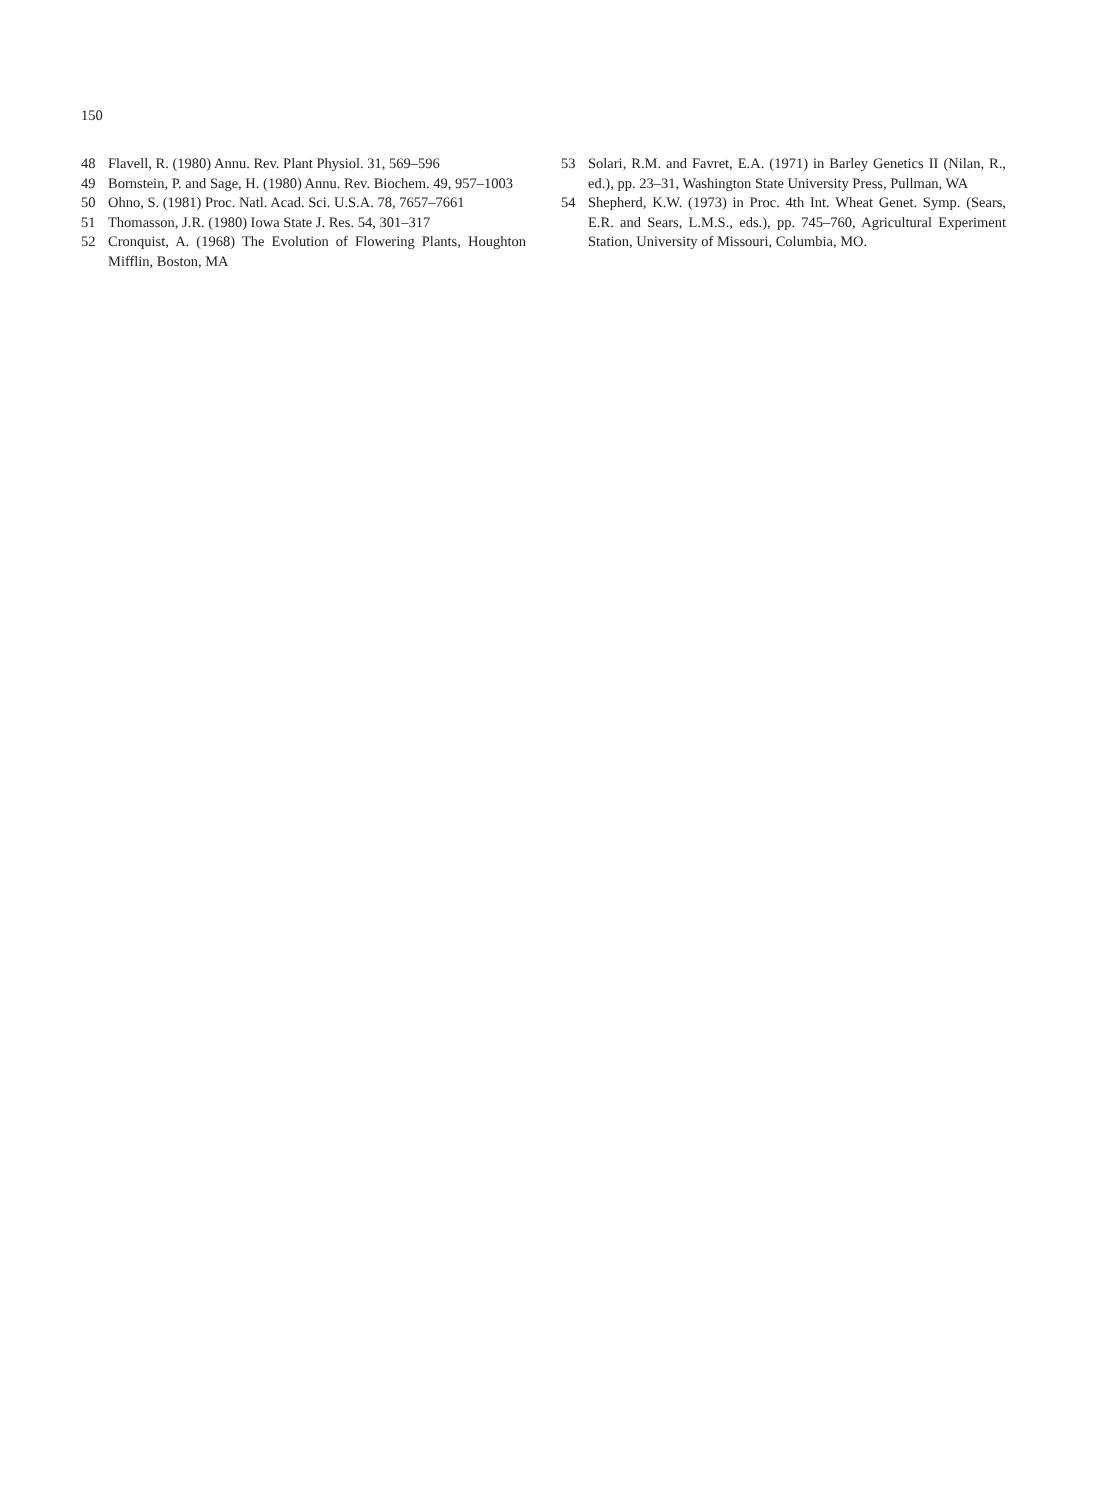150
48 Flavell, R. (1980) Annu. Rev. Plant Physiol. 31, 569–596
49 Bornstein, P. and Sage, H. (1980) Annu. Rev. Biochem. 49, 957–1003
50 Ohno, S. (1981) Proc. Natl. Acad. Sci. U.S.A. 78, 7657–7661
51 Thomasson, J.R. (1980) Iowa State J. Res. 54, 301–317
52 Cronquist, A. (1968) The Evolution of Flowering Plants, Houghton Mifflin, Boston, MA
53 Solari, R.M. and Favret, E.A. (1971) in Barley Genetics II (Nilan, R., ed.), pp. 23–31, Washington State University Press, Pullman, WA
54 Shepherd, K.W. (1973) in Proc. 4th Int. Wheat Genet. Symp. (Sears, E.R. and Sears, L.M.S., eds.), pp. 745–760, Agricultural Experiment Station, University of Missouri, Columbia, MO.